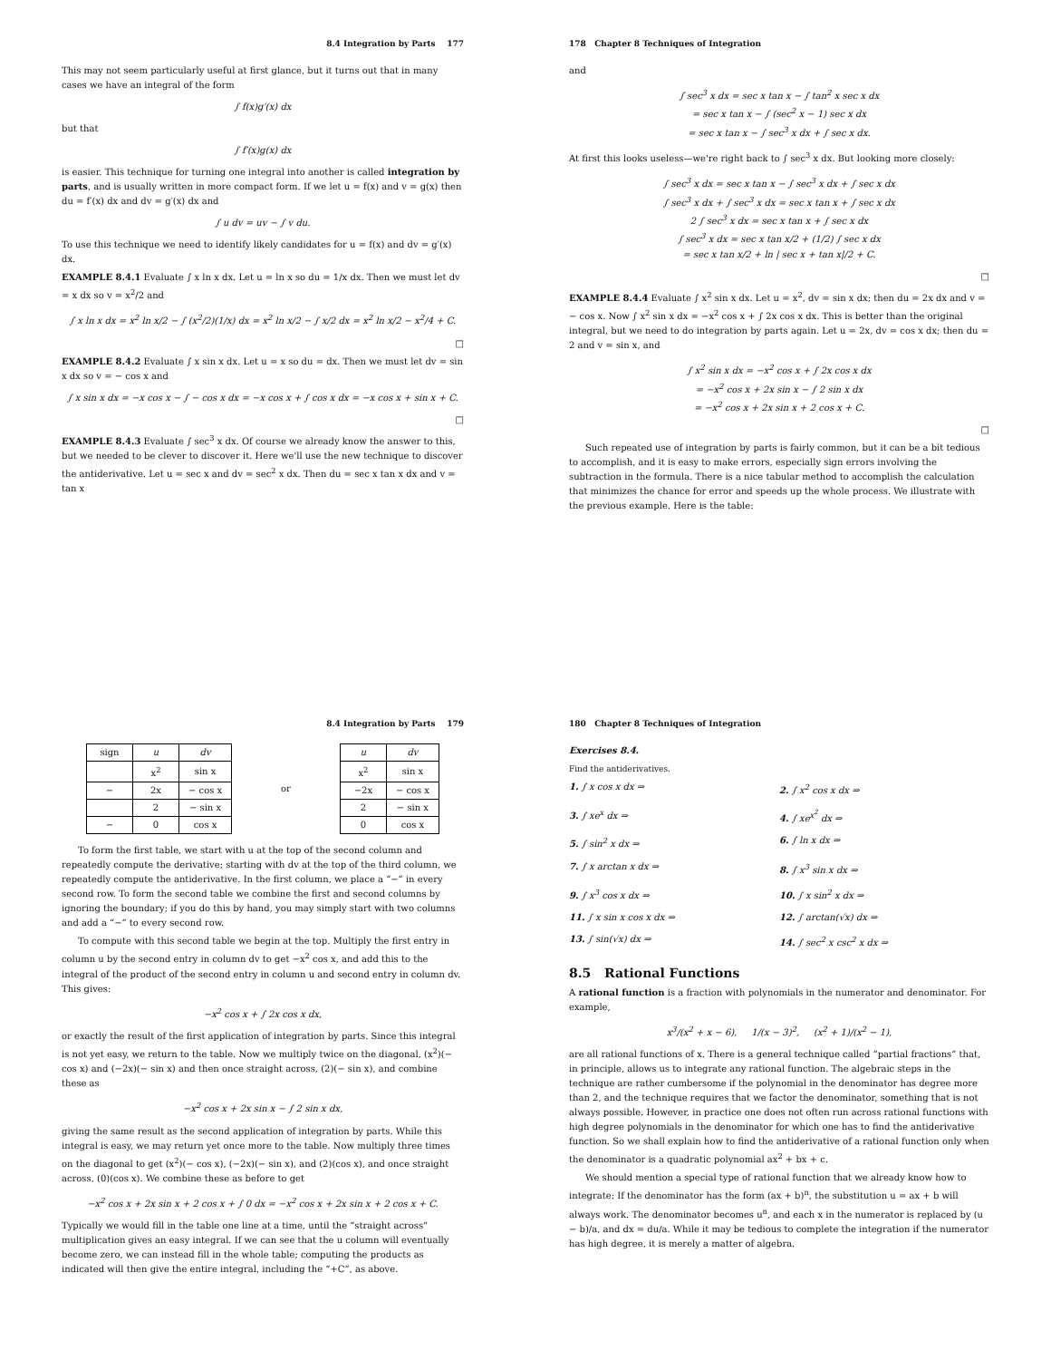8.4 Integration by Parts 177
This may not seem particularly useful at first glance, but it turns out that in many cases we have an integral of the form
∫ f(x)g′(x) dx
but that
∫ f′(x)g(x) dx
is easier. This technique for turning one integral into another is called integration by parts, and is usually written in more compact form. If we let u = f(x) and v = g(x) then du = f′(x) dx and dv = g′(x) dx and
∫ u dv = uv − ∫ v du.
To use this technique we need to identify likely candidates for u = f(x) and dv = g′(x) dx.
EXAMPLE 8.4.1 Evaluate ∫ x ln x dx. Let u = ln x so du = 1/x dx. Then we must let dv = x dx so v = x<sup>2</sup>/2 and
∫ x ln x dx = x<sup>2</sup> ln x/2 − ∫ (x<sup>2</sup>/2)(1/x) dx = x<sup>2</sup> ln x/2 − ∫ x/2 dx = x<sup>2</sup> ln x/2 − x<sup>2</sup>/4 + C.
□
EXAMPLE 8.4.2 Evaluate ∫ x sin x dx. Let u = x so du = dx. Then we must let dv = sin x dx so v = − cos x and
∫ x sin x dx = −x cos x − ∫ − cos x dx = −x cos x + ∫ cos x dx = −x cos x + sin x + C.
□
EXAMPLE 8.4.3 Evaluate ∫ sec<sup>3</sup> x dx. Of course we already know the answer to this, but we needed to be clever to discover it. Here we'll use the new technique to discover the antiderivative. Let u = sec x and dv = sec<sup>2</sup> x dx. Then du = sec x tan x dx and v = tan x
178 Chapter 8 Techniques of Integration
and
∫ sec<sup>3</sup> x dx = sec x tan x − ∫ tan<sup>2</sup> x sec x dx
= sec x tan x − ∫ (sec<sup>2</sup> x − 1) sec x dx
= sec x tan x − ∫ sec<sup>3</sup> x dx + ∫ sec x dx.
At first this looks useless—we're right back to ∫ sec<sup>3</sup> x dx. But looking more closely:
∫ sec<sup>3</sup> x dx = sec x tan x − ∫ sec<sup>3</sup> x dx + ∫ sec x dx
∫ sec<sup>3</sup> x dx + ∫ sec<sup>3</sup> x dx = sec x tan x + ∫ sec x dx
2 ∫ sec<sup>3</sup> x dx = sec x tan x + ∫ sec x dx
∫ sec<sup>3</sup> x dx = sec x tan x/2 + (1/2) ∫ sec x dx
= sec x tan x/2 + ln | sec x + tan x|/2 + C.
□
EXAMPLE 8.4.4 Evaluate ∫ x<sup>2</sup> sin x dx. Let u = x<sup>2</sup>, dv = sin x dx; then du = 2x dx and v = − cos x. Now ∫ x<sup>2</sup> sin x dx = −x<sup>2</sup> cos x + ∫ 2x cos x dx. This is better than the original integral, but we need to do integration by parts again. Let u = 2x, dv = cos x dx; then du = 2 and v = sin x, and
∫ x<sup>2</sup> sin x dx = −x<sup>2</sup> cos x + ∫ 2x cos x dx
= −x<sup>2</sup> cos x + 2x sin x − ∫ 2 sin x dx
= −x<sup>2</sup> cos x + 2x sin x + 2 cos x + C.
□
Such repeated use of integration by parts is fairly common, but it can be a bit tedious to accomplish, and it is easy to make errors, especially sign errors involving the subtraction in the formula. There is a nice tabular method to accomplish the calculation that minimizes the chance for error and speeds up the whole process. We illustrate with the previous example. Here is the table:
8.4 Integration by Parts 179
| sign | u | dv |
| --- | --- | --- |
| | x<sup>2</sup> | sin x |
| − | 2x | − cos x |
| | 2 | − sin x |
| − | 0 | cos x |
or
| u | dv |
| --- | --- |
| x<sup>2</sup> | sin x |
| −2x | − cos x |
| 2 | − sin x |
| 0 | cos x |
To form the first table, we start with u at the top of the second column and repeatedly compute the derivative; starting with dv at the top of the third column, we repeatedly compute the antiderivative. In the first column, we place a “−” in every second row. To form the second table we combine the first and second columns by ignoring the boundary; if you do this by hand, you may simply start with two columns and add a “−” to every second row.
To compute with this second table we begin at the top. Multiply the first entry in column u by the second entry in column dv to get −x<sup>2</sup> cos x, and add this to the integral of the product of the second entry in column u and second entry in column dv. This gives:
−x<sup>2</sup> cos x + ∫ 2x cos x dx,
or exactly the result of the first application of integration by parts. Since this integral is not yet easy, we return to the table. Now we multiply twice on the diagonal, (x<sup>2</sup>)(− cos x) and (−2x)(− sin x) and then once straight across, (2)(− sin x), and combine these as
−x<sup>2</sup> cos x + 2x sin x − ∫ 2 sin x dx,
giving the same result as the second application of integration by parts. While this integral is easy, we may return yet once more to the table. Now multiply three times on the diagonal to get (x<sup>2</sup>)(− cos x), (−2x)(− sin x), and (2)(cos x), and once straight across, (0)(cos x). We combine these as before to get
−x<sup>2</sup> cos x + 2x sin x + 2 cos x + ∫ 0 dx = −x<sup>2</sup> cos x + 2x sin x + 2 cos x + C.
Typically we would fill in the table one line at a time, until the “straight across” multiplication gives an easy integral. If we can see that the u column will eventually become zero, we can instead fill in the whole table; computing the products as indicated will then give the entire integral, including the “+C”, as above.
180 Chapter 8 Techniques of Integration
Exercises 8.4.
Find the antiderivatives.
1. ∫ x cos x dx ⇒
2. ∫ x<sup>2</sup> cos x dx ⇒
3. ∫ xe<sup>x</sup> dx ⇒
4. ∫ xe<sup>x<sup>2</sup></sup> dx ⇒
5. ∫ sin<sup>2</sup> x dx ⇒
6. ∫ ln x dx ⇒
7. ∫ x arctan x dx ⇒
8. ∫ x<sup>3</sup> sin x dx ⇒
9. ∫ x<sup>3</sup> cos x dx ⇒
10. ∫ x sin<sup>2</sup> x dx ⇒
11. ∫ x sin x cos x dx ⇒
12. ∫ arctan(√x) dx ⇒
13. ∫ sin(√x) dx ⇒
14. ∫ sec<sup>2</sup> x csc<sup>2</sup> x dx ⇒
8.5 Rational Functions
A rational function is a fraction with polynomials in the numerator and denominator. For example,
x<sup>3</sup>/(x<sup>2</sup> + x − 6), 1/(x − 3)<sup>2</sup>, (x<sup>2</sup> + 1)/(x<sup>2</sup> − 1),
are all rational functions of x. There is a general technique called “partial fractions” that, in principle, allows us to integrate any rational function. The algebraic steps in the technique are rather cumbersome if the polynomial in the denominator has degree more than 2, and the technique requires that we factor the denominator, something that is not always possible. However, in practice one does not often run across rational functions with high degree polynomials in the denominator for which one has to find the antiderivative function. So we shall explain how to find the antiderivative of a rational function only when the denominator is a quadratic polynomial ax<sup>2</sup> + bx + c.
We should mention a special type of rational function that we already know how to integrate: If the denominator has the form (ax + b)<sup>n</sup>, the substitution u = ax + b will always work. The denominator becomes u<sup>n</sup>, and each x in the numerator is replaced by (u − b)/a, and dx = du/a. While it may be tedious to complete the integration if the numerator has high degree, it is merely a matter of algebra.